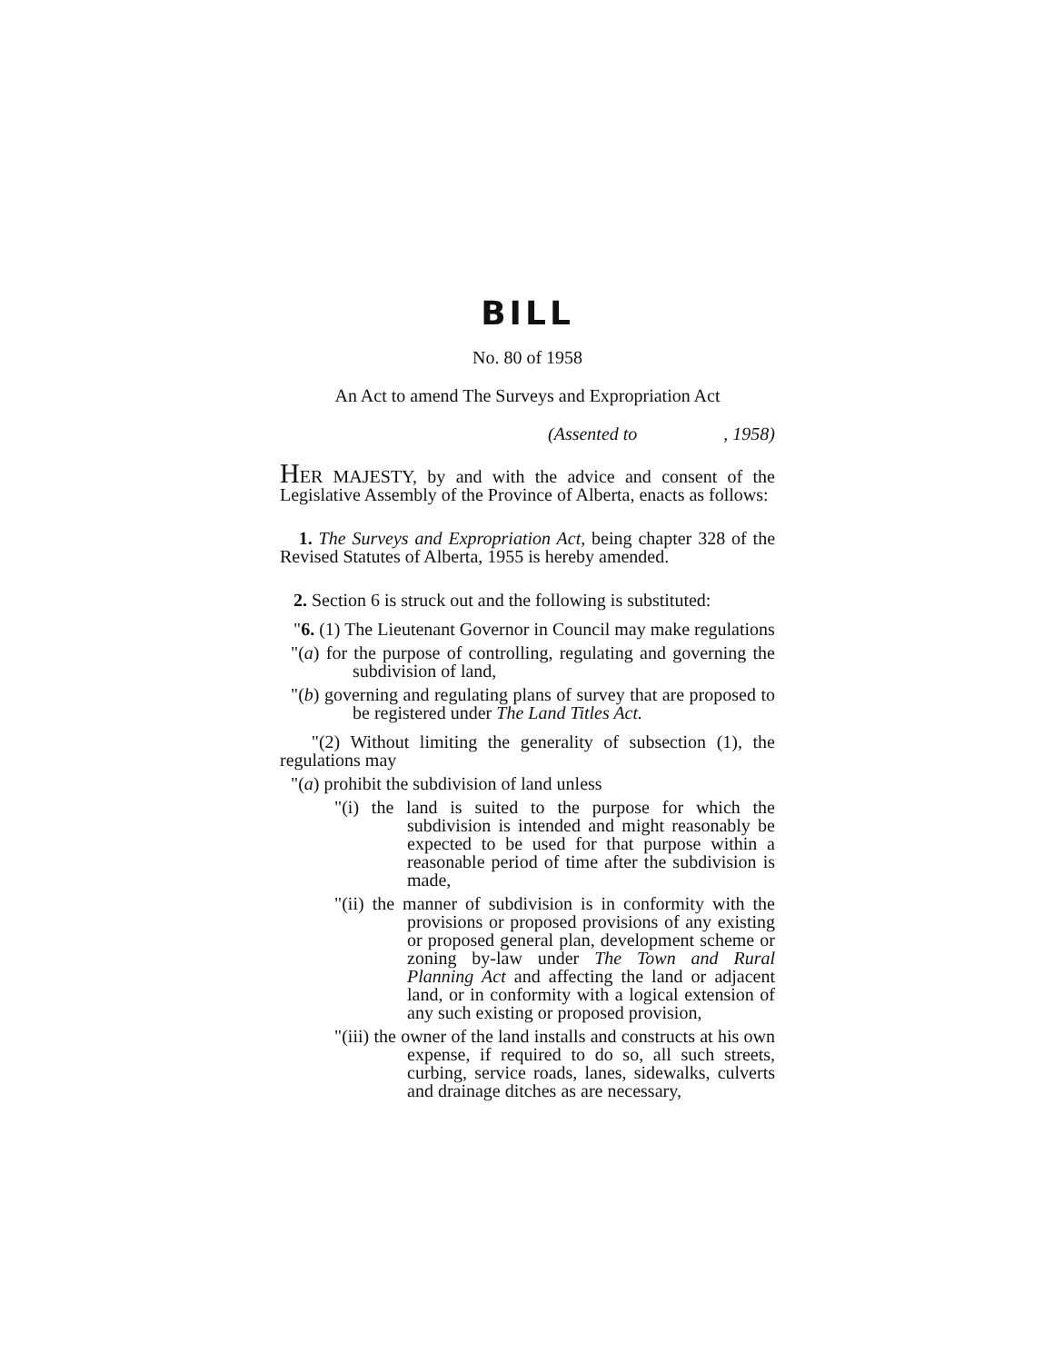BILL
No. 80 of 1958
An Act to amend The Surveys and Expropriation Act
(Assented to , 1958)
HER MAJESTY, by and with the advice and consent of the Legislative Assembly of the Province of Alberta, enacts as follows:
1. The Surveys and Expropriation Act, being chapter 328 of the Revised Statutes of Alberta, 1955 is hereby amended.
2. Section 6 is struck out and the following is substituted:
"6. (1) The Lieutenant Governor in Council may make regulations
"(a) for the purpose of controlling, regulating and governing the subdivision of land,
"(b) governing and regulating plans of survey that are proposed to be registered under The Land Titles Act.
"(2) Without limiting the generality of subsection (1), the regulations may
"(a) prohibit the subdivision of land unless
"(i) the land is suited to the purpose for which the subdivision is intended and might reasonably be expected to be used for that purpose within a reasonable period of time after the subdivision is made,
"(ii) the manner of subdivision is in conformity with the provisions or proposed provisions of any existing or proposed general plan, development scheme or zoning by-law under The Town and Rural Planning Act and affecting the land or adjacent land, or in conformity with a logical extension of any such existing or proposed provision,
"(iii) the owner of the land installs and constructs at his own expense, if required to do so, all such streets, curbing, service roads, lanes, sidewalks, culverts and drainage ditches as are necessary,